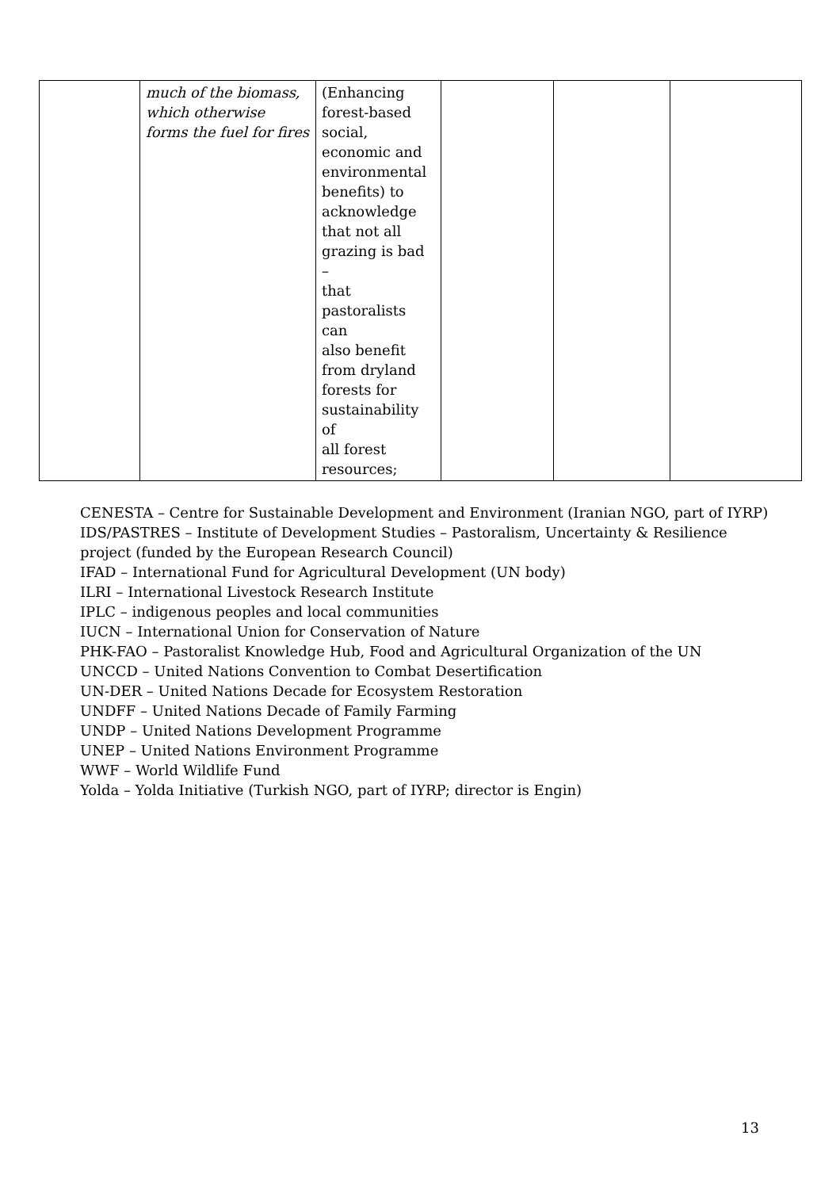| | much of the biomass, which otherwise forms the fuel for fires | (Enhancing forest-based social, economic and environmental benefits) to acknowledge that not all grazing is bad – that pastoralists can also benefit from dryland forests for sustainability of all forest resources; | | | |
CENESTA – Centre for Sustainable Development and Environment (Iranian NGO, part of IYRP)
IDS/PASTRES – Institute of Development Studies – Pastoralism, Uncertainty & Resilience
project (funded by the European Research Council)
IFAD – International Fund for Agricultural Development (UN body)
ILRI – International Livestock Research Institute
IPLC – indigenous peoples and local communities
IUCN – International Union for Conservation of Nature
PHK-FAO – Pastoralist Knowledge Hub, Food and Agricultural Organization of the UN
UNCCD – United Nations Convention to Combat Desertification
UN-DER – United Nations Decade for Ecosystem Restoration
UNDFF – United Nations Decade of Family Farming
UNDP – United Nations Development Programme
UNEP – United Nations Environment Programme
WWF – World Wildlife Fund
Yolda – Yolda Initiative (Turkish NGO, part of IYRP; director is Engin)
13